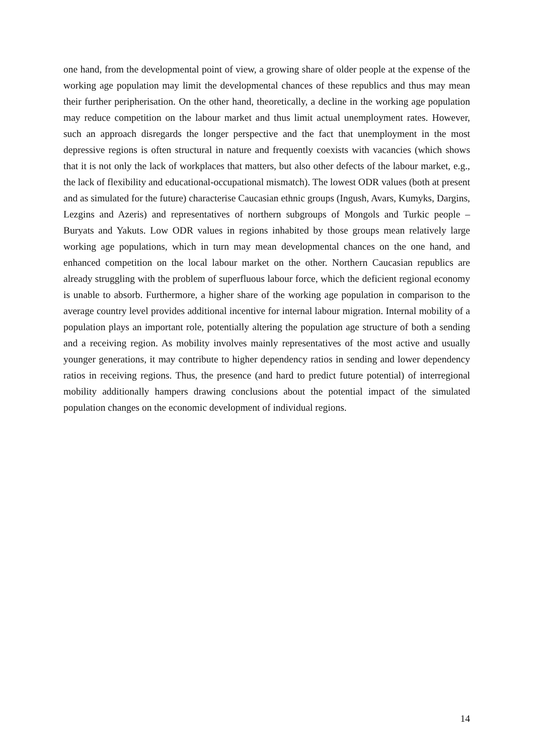one hand, from the developmental point of view, a growing share of older people at the expense of the working age population may limit the developmental chances of these republics and thus may mean their further peripherisation. On the other hand, theoretically, a decline in the working age population may reduce competition on the labour market and thus limit actual unemployment rates. However, such an approach disregards the longer perspective and the fact that unemployment in the most depressive regions is often structural in nature and frequently coexists with vacancies (which shows that it is not only the lack of workplaces that matters, but also other defects of the labour market, e.g., the lack of flexibility and educational-occupational mismatch). The lowest ODR values (both at present and as simulated for the future) characterise Caucasian ethnic groups (Ingush, Avars, Kumyks, Dargins, Lezgins and Azeris) and representatives of northern subgroups of Mongols and Turkic people – Buryats and Yakuts. Low ODR values in regions inhabited by those groups mean relatively large working age populations, which in turn may mean developmental chances on the one hand, and enhanced competition on the local labour market on the other. Northern Caucasian republics are already struggling with the problem of superfluous labour force, which the deficient regional economy is unable to absorb. Furthermore, a higher share of the working age population in comparison to the average country level provides additional incentive for internal labour migration. Internal mobility of a population plays an important role, potentially altering the population age structure of both a sending and a receiving region. As mobility involves mainly representatives of the most active and usually younger generations, it may contribute to higher dependency ratios in sending and lower dependency ratios in receiving regions. Thus, the presence (and hard to predict future potential) of interregional mobility additionally hampers drawing conclusions about the potential impact of the simulated population changes on the economic development of individual regions.
14